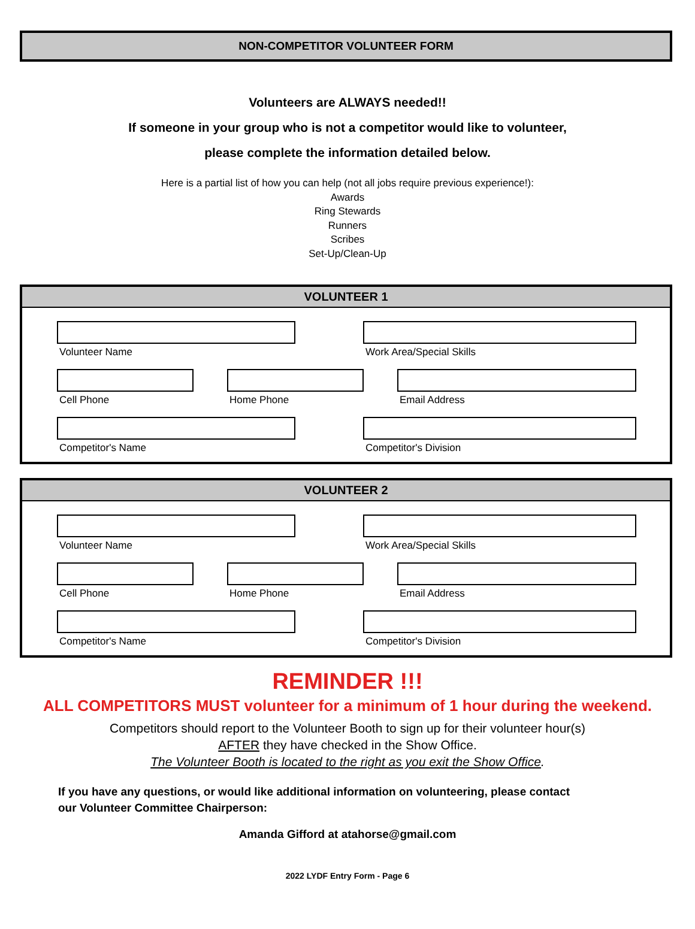NON-COMPETITOR VOLUNTEER FORM
Volunteers are ALWAYS needed!!
If someone in your group who is not a competitor would like to volunteer,
please complete the information detailed below.
Here is a partial list of how you can help (not all jobs require previous experience!):
Awards
Ring Stewards
Runners
Scribes
Set-Up/Clean-Up
VOLUNTEER 1
Volunteer Name Work Area/Special Skills
Cell Phone Home Phone Email Address
Competitor's Name Competitor's Division
VOLUNTEER 2
Volunteer Name Work Area/Special Skills
Cell Phone Home Phone Email Address
Competitor's Name Competitor's Division
REMINDER !!!
ALL COMPETITORS MUST volunteer for a minimum of 1 hour during the weekend.
Competitors should report to the Volunteer Booth to sign up for their volunteer hour(s)
AFTER they have checked in the Show Office.
The Volunteer Booth is located to the right as you exit the Show Office.
If you have any questions, or would like additional information on volunteering, please contact
our Volunteer Committee Chairperson:
Amanda Gifford at atahorse@gmail.com
2022 LYDF Entry Form - Page 6